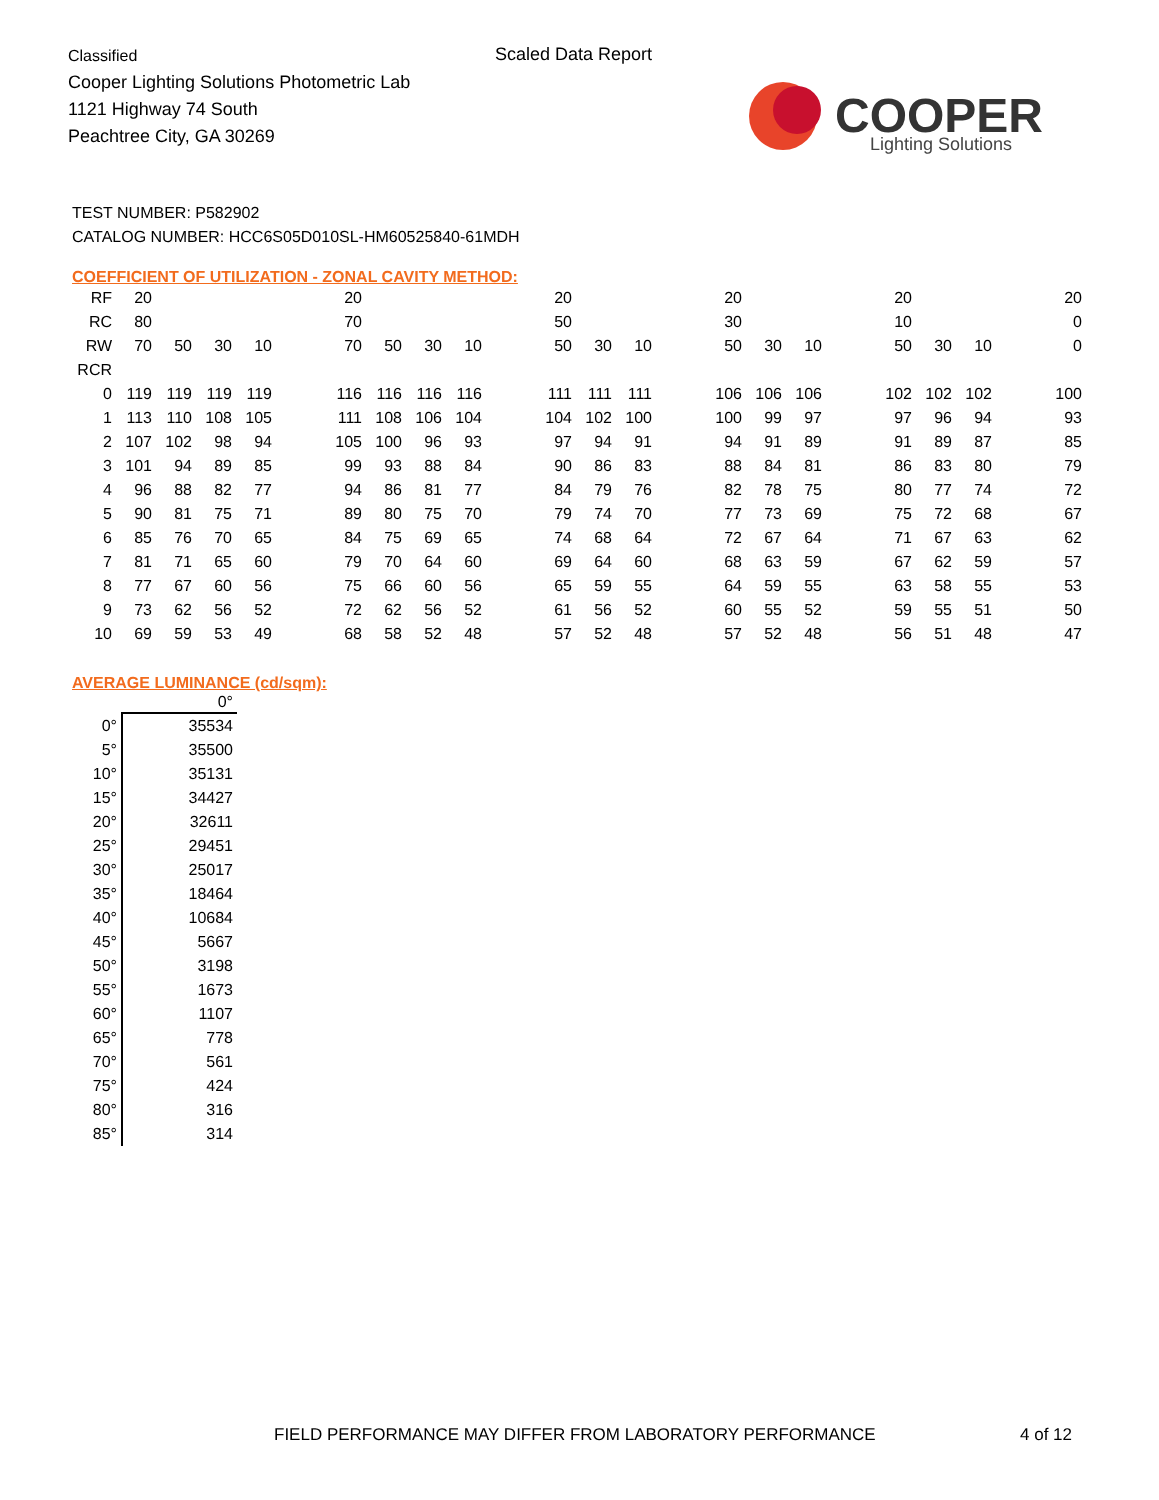Classified
Cooper Lighting Solutions Photometric Lab
1121 Highway 74 South
Peachtree City, GA 30269
Scaled Data Report
COOPER
Lighting Solutions
TEST NUMBER: P582902
CATALOG NUMBER: HCC6S05D010SL-HM60525840-61MDH
COEFFICIENT OF UTILIZATION - ZONAL CAVITY METHOD:
| RF | 20 | | | | | 20 | | | | | 20 | | | | 20 | | | | 20 | | | | 20 |
| RC | 80 | | | | | 70 | | | | | 50 | | | | 30 | | | | 10 | | | | 0 |
| RW | 70 | 50 | 30 | 10 | | 70 | 50 | 30 | 10 | | 50 | 30 | 10 | | 50 | 30 | 10 | | 50 | 30 | 10 | | 0 |
| RCR | | | | | | | | | | | | | | | | | | | | | | | |
| 0 | 119 | 119 | 119 | 119 | | 116 | 116 | 116 | 116 | | 111 | 111 | 111 | | 106 | 106 | 106 | | 102 | 102 | 102 | | 100 |
| 1 | 113 | 110 | 108 | 105 | | 111 | 108 | 106 | 104 | | 104 | 102 | 100 | | 100 | 99 | 97 | | 97 | 96 | 94 | | 93 |
| 2 | 107 | 102 | 98 | 94 | | 105 | 100 | 96 | 93 | | 97 | 94 | 91 | | 94 | 91 | 89 | | 91 | 89 | 87 | | 85 |
| 3 | 101 | 94 | 89 | 85 | | 99 | 93 | 88 | 84 | | 90 | 86 | 83 | | 88 | 84 | 81 | | 86 | 83 | 80 | | 79 |
| 4 | 96 | 88 | 82 | 77 | | 94 | 86 | 81 | 77 | | 84 | 79 | 76 | | 82 | 78 | 75 | | 80 | 77 | 74 | | 72 |
| 5 | 90 | 81 | 75 | 71 | | 89 | 80 | 75 | 70 | | 79 | 74 | 70 | | 77 | 73 | 69 | | 75 | 72 | 68 | | 67 |
| 6 | 85 | 76 | 70 | 65 | | 84 | 75 | 69 | 65 | | 74 | 68 | 64 | | 72 | 67 | 64 | | 71 | 67 | 63 | | 62 |
| 7 | 81 | 71 | 65 | 60 | | 79 | 70 | 64 | 60 | | 69 | 64 | 60 | | 68 | 63 | 59 | | 67 | 62 | 59 | | 57 |
| 8 | 77 | 67 | 60 | 56 | | 75 | 66 | 60 | 56 | | 65 | 59 | 55 | | 64 | 59 | 55 | | 63 | 58 | 55 | | 53 |
| 9 | 73 | 62 | 56 | 52 | | 72 | 62 | 56 | 52 | | 61 | 56 | 52 | | 60 | 55 | 52 | | 59 | 55 | 51 | | 50 |
| 10 | 69 | 59 | 53 | 49 | | 68 | 58 | 52 | 48 | | 57 | 52 | 48 | | 57 | 52 | 48 | | 56 | 51 | 48 | | 47 |
AVERAGE LUMINANCE (cd/sqm):
| | 0° |
| --- | --- |
| 0° | 35534 |
| 5° | 35500 |
| 10° | 35131 |
| 15° | 34427 |
| 20° | 32611 |
| 25° | 29451 |
| 30° | 25017 |
| 35° | 18464 |
| 40° | 10684 |
| 45° | 5667 |
| 50° | 3198 |
| 55° | 1673 |
| 60° | 1107 |
| 65° | 778 |
| 70° | 561 |
| 75° | 424 |
| 80° | 316 |
| 85° | 314 |
FIELD PERFORMANCE MAY DIFFER FROM LABORATORY PERFORMANCE
4 of 12